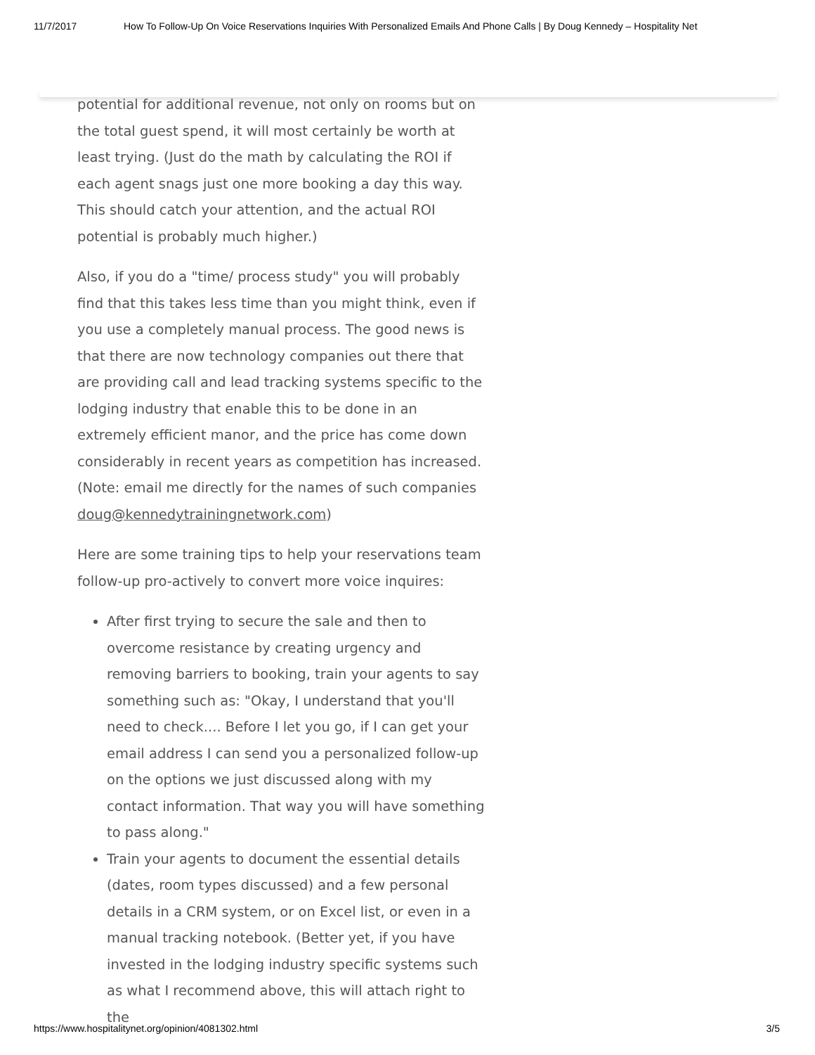11/7/2017 How To Follow-Up On Voice Reservations Inquiries With Personalized Emails And Phone Calls | By Doug Kennedy – Hospitality Net
potential for additional revenue, not only on rooms but on the total guest spend, it will most certainly be worth at least trying. (Just do the math by calculating the ROI if each agent snags just one more booking a day this way. This should catch your attention, and the actual ROI potential is probably much higher.)
Also, if you do a "time/ process study" you will probably find that this takes less time than you might think, even if you use a completely manual process. The good news is that there are now technology companies out there that are providing call and lead tracking systems specific to the lodging industry that enable this to be done in an extremely efficient manor, and the price has come down considerably in recent years as competition has increased. (Note: email me directly for the names of such companies doug@kennedytrainingnetwork.com)
Here are some training tips to help your reservations team follow-up pro-actively to convert more voice inquires:
After first trying to secure the sale and then to overcome resistance by creating urgency and removing barriers to booking, train your agents to say something such as: "Okay, I understand that you'll need to check.... Before I let you go, if I can get your email address I can send you a personalized follow-up on the options we just discussed along with my contact information. That way you will have something to pass along."
Train your agents to document the essential details (dates, room types discussed) and a few personal details in a CRM system, or on Excel list, or even in a manual tracking notebook. (Better yet, if you have invested in the lodging industry specific systems such as what I recommend above, this will attach right to the
https://www.hospitalitynet.org/opinion/4081302.html 3/5